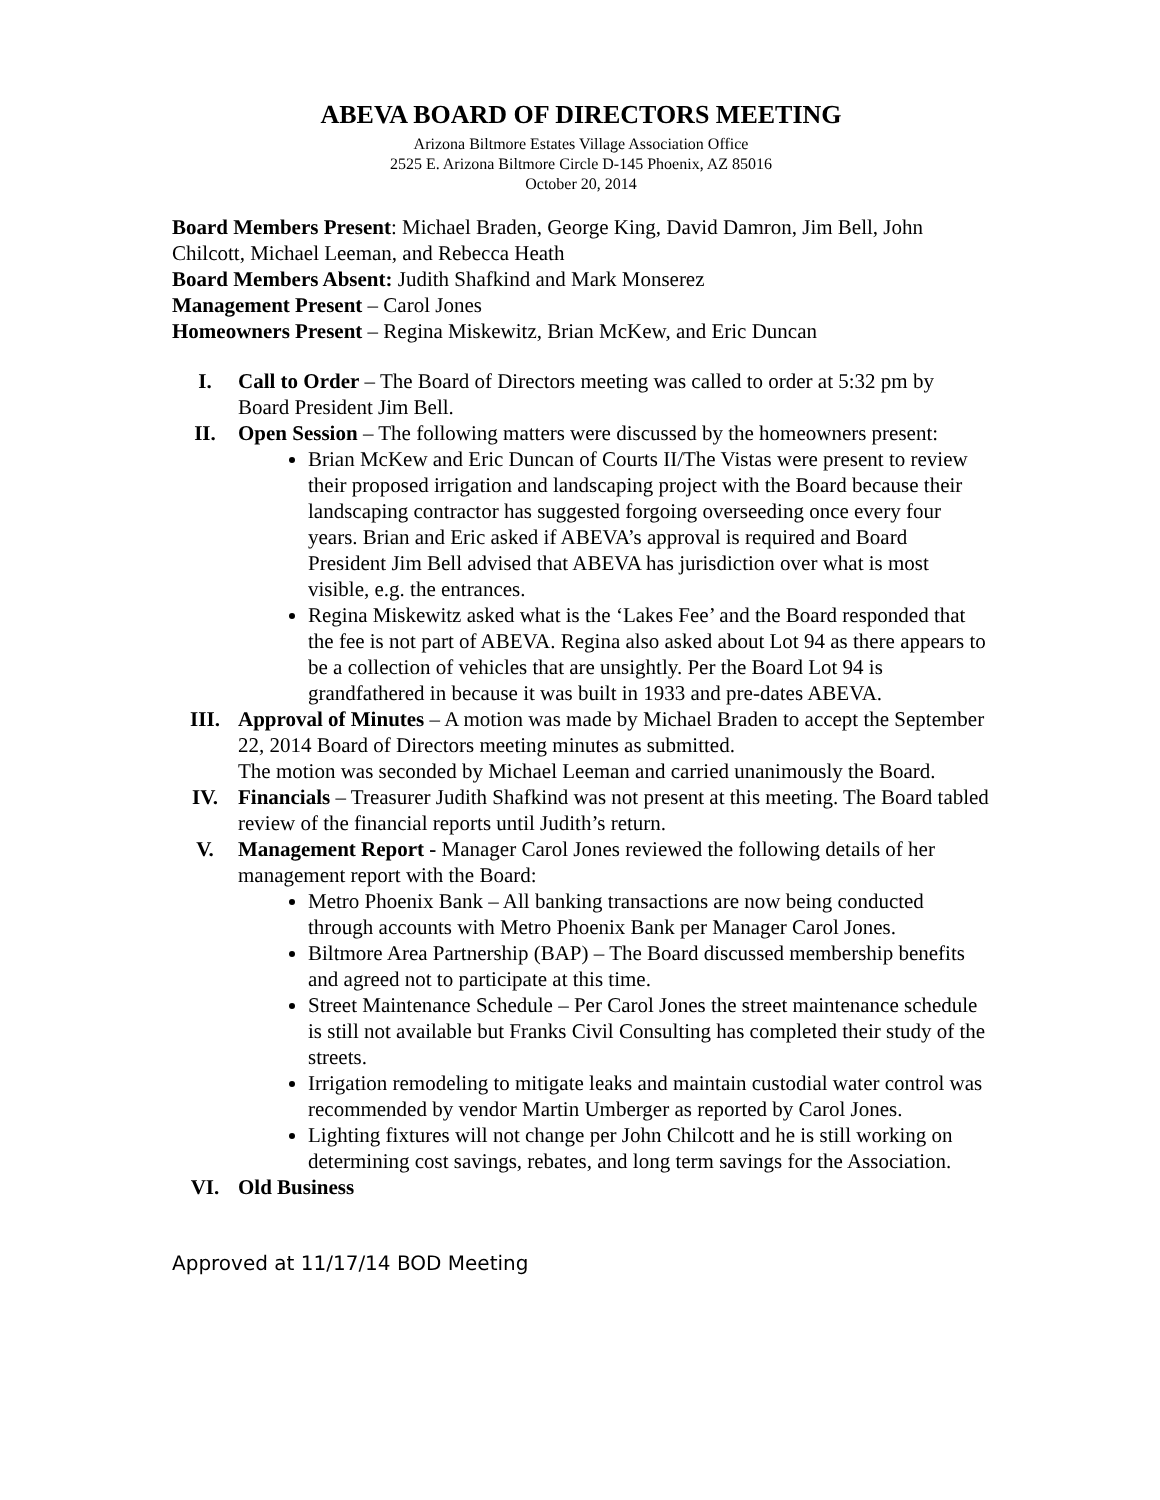ABEVA BOARD OF DIRECTORS MEETING
Arizona Biltmore Estates Village Association Office
2525 E. Arizona Biltmore Circle D-145 Phoenix, AZ 85016
October 20, 2014
Board Members Present: Michael Braden, George King, David Damron, Jim Bell, John Chilcott, Michael Leeman, and Rebecca Heath
Board Members Absent: Judith Shafkind and Mark Monserez
Management Present – Carol Jones
Homeowners Present – Regina Miskewitz, Brian McKew, and Eric Duncan
I. Call to Order – The Board of Directors meeting was called to order at 5:32 pm by Board President Jim Bell.
II. Open Session – The following matters were discussed by the homeowners present:
Brian McKew and Eric Duncan of Courts II/The Vistas were present to review their proposed irrigation and landscaping project with the Board because their landscaping contractor has suggested forgoing overseeding once every four years. Brian and Eric asked if ABEVA’s approval is required and Board President Jim Bell advised that ABEVA has jurisdiction over what is most visible, e.g. the entrances.
Regina Miskewitz asked what is the ‘Lakes Fee’ and the Board responded that the fee is not part of ABEVA. Regina also asked about Lot 94 as there appears to be a collection of vehicles that are unsightly. Per the Board Lot 94 is grandfathered in because it was built in 1933 and pre-dates ABEVA.
III. Approval of Minutes – A motion was made by Michael Braden to accept the September 22, 2014 Board of Directors meeting minutes as submitted.
The motion was seconded by Michael Leeman and carried unanimously the Board.
IV. Financials – Treasurer Judith Shafkind was not present at this meeting. The Board tabled review of the financial reports until Judith’s return.
V. Management Report - Manager Carol Jones reviewed the following details of her management report with the Board:
Metro Phoenix Bank – All banking transactions are now being conducted through accounts with Metro Phoenix Bank per Manager Carol Jones.
Biltmore Area Partnership (BAP) – The Board discussed membership benefits and agreed not to participate at this time.
Street Maintenance Schedule – Per Carol Jones the street maintenance schedule is still not available but Franks Civil Consulting has completed their study of the streets.
Irrigation remodeling to mitigate leaks and maintain custodial water control was recommended by vendor Martin Umberger as reported by Carol Jones.
Lighting fixtures will not change per John Chilcott and he is still working on determining cost savings, rebates, and long term savings for the Association.
VI. Old Business
Approved at 11/17/14 BOD Meeting